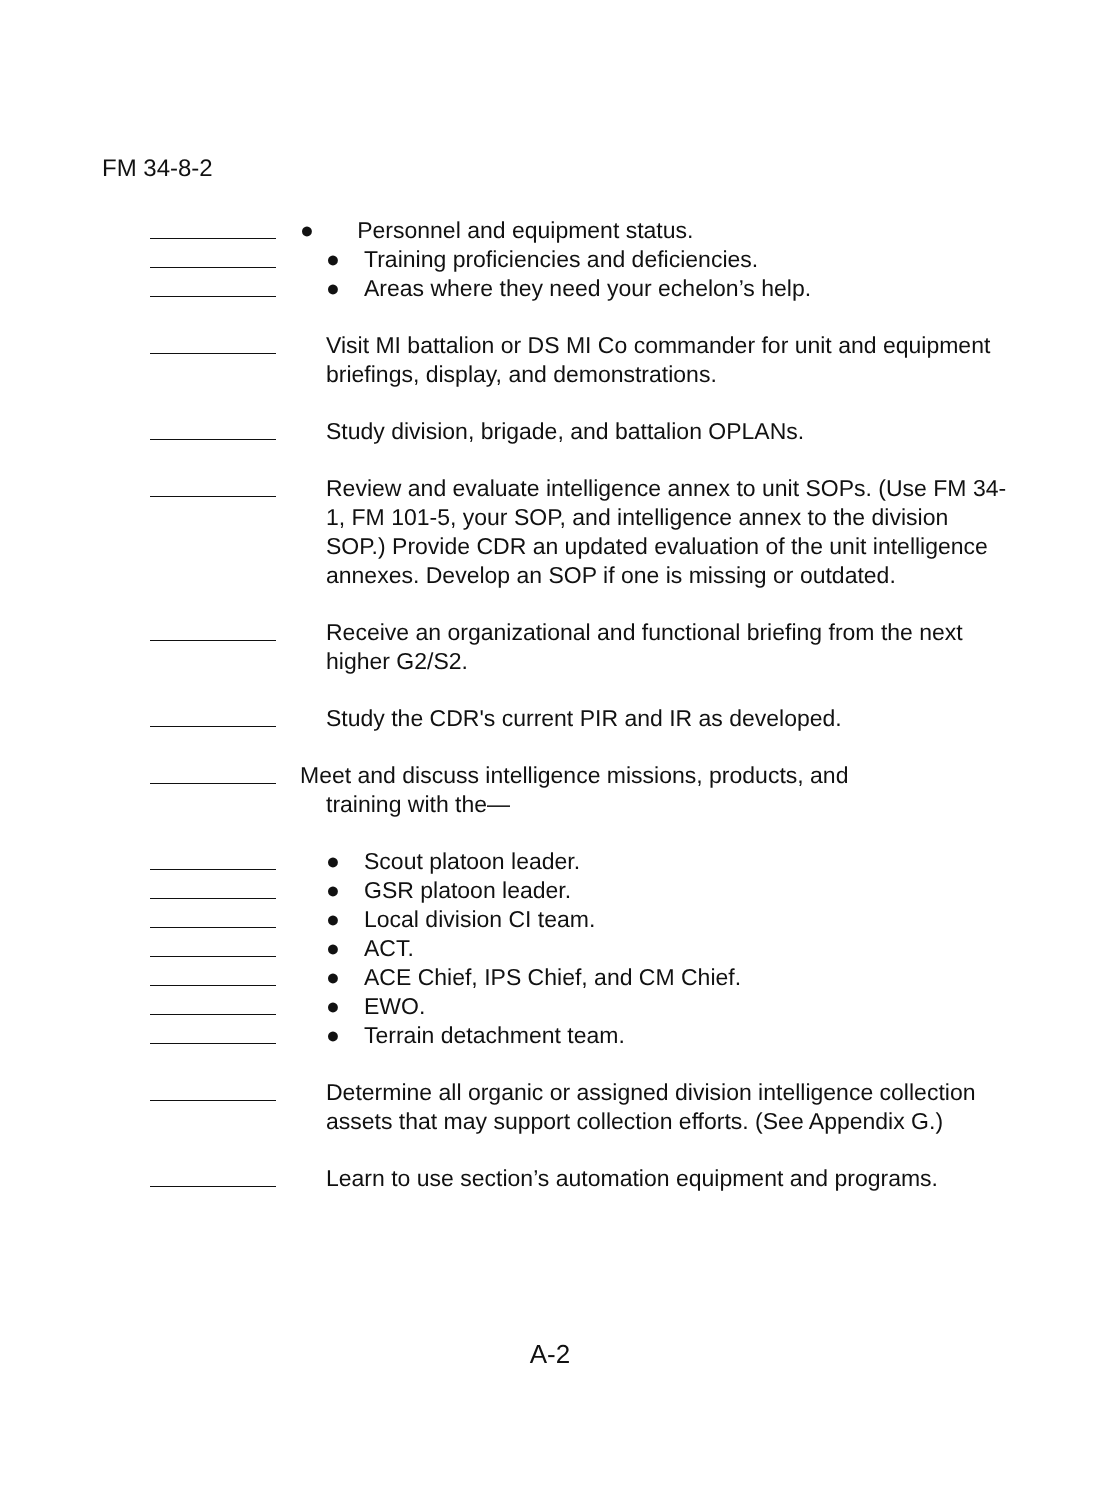FM 34-8-2
● Personnel and equipment status.
● Training proficiencies and deficiencies.
● Areas where they need your echelon’s help.
Visit MI battalion or DS MI Co commander for unit and equipment briefings, display, and demonstrations.
Study division, brigade, and battalion OPLANs.
Review and evaluate intelligence annex to unit SOPs. (Use FM 34-1, FM 101-5, your SOP, and intelligence annex to the division SOP.) Provide CDR an updated evaluation of the unit intelligence annexes. Develop an SOP if one is missing or outdated.
Receive an organizational and functional briefing from the next higher G2/S2.
Study the CDR's current PIR and IR as developed.
Meet and discuss intelligence missions, products, and
training with the—
● Scout platoon leader.
● GSR platoon leader.
● Local division CI team.
● ACT.
● ACE Chief, IPS Chief, and CM Chief.
● EWO.
● Terrain detachment team.
Determine all organic or assigned division intelligence collection assets that may support collection efforts. (See Appendix G.)
Learn to use section’s automation equipment and programs.
A-2